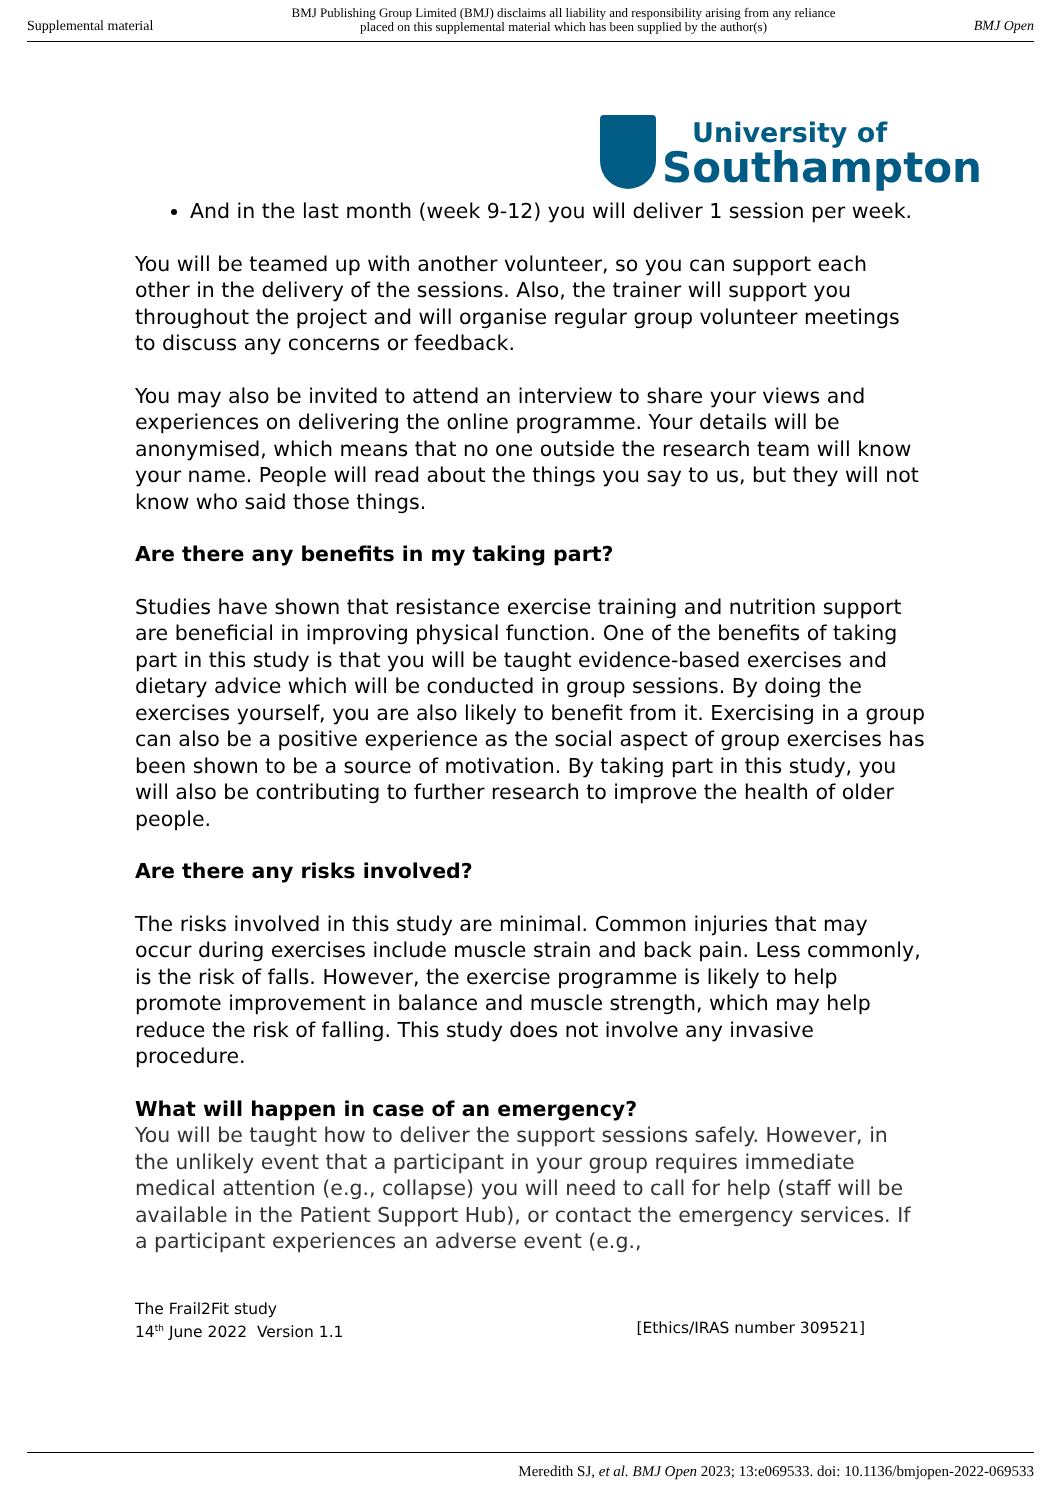Supplemental material BMJ Publishing Group Limited (BMJ) disclaims all liability and responsibility arising from any reliance
placed on this supplemental material which has been supplied by the author(s) BMJ Open
University of
Southampton
And in the last month (week 9-12) you will deliver 1 session per week.
You will be teamed up with another volunteer, so you can support each other in the delivery of the sessions. Also, the trainer will support you throughout the project and will organise regular group volunteer meetings to discuss any concerns or feedback.
You may also be invited to attend an interview to share your views and experiences on delivering the online programme. Your details will be anonymised, which means that no one outside the research team will know your name. People will read about the things you say to us, but they will not know who said those things.
Are there any benefits in my taking part?
Studies have shown that resistance exercise training and nutrition support are beneficial in improving physical function. One of the benefits of taking part in this study is that you will be taught evidence-based exercises and dietary advice which will be conducted in group sessions. By doing the exercises yourself, you are also likely to benefit from it. Exercising in a group can also be a positive experience as the social aspect of group exercises has been shown to be a source of motivation. By taking part in this study, you will also be contributing to further research to improve the health of older people.
Are there any risks involved?
The risks involved in this study are minimal. Common injuries that may occur during exercises include muscle strain and back pain. Less commonly, is the risk of falls. However, the exercise programme is likely to help promote improvement in balance and muscle strength, which may help reduce the risk of falling. This study does not involve any invasive procedure.
What will happen in case of an emergency?
You will be taught how to deliver the support sessions safely. However, in the unlikely event that a participant in your group requires immediate medical attention (e.g., collapse) you will need to call for help (staff will be available in the Patient Support Hub), or contact the emergency services. If a participant experiences an adverse event (e.g.,
The Frail2Fit study
14<sup>th</sup> June 2022 Version 1.1 [Ethics/IRAS number 309521]
Meredith SJ, et al. BMJ Open 2023; 13:e069533. doi: 10.1136/bmjopen-2022-069533